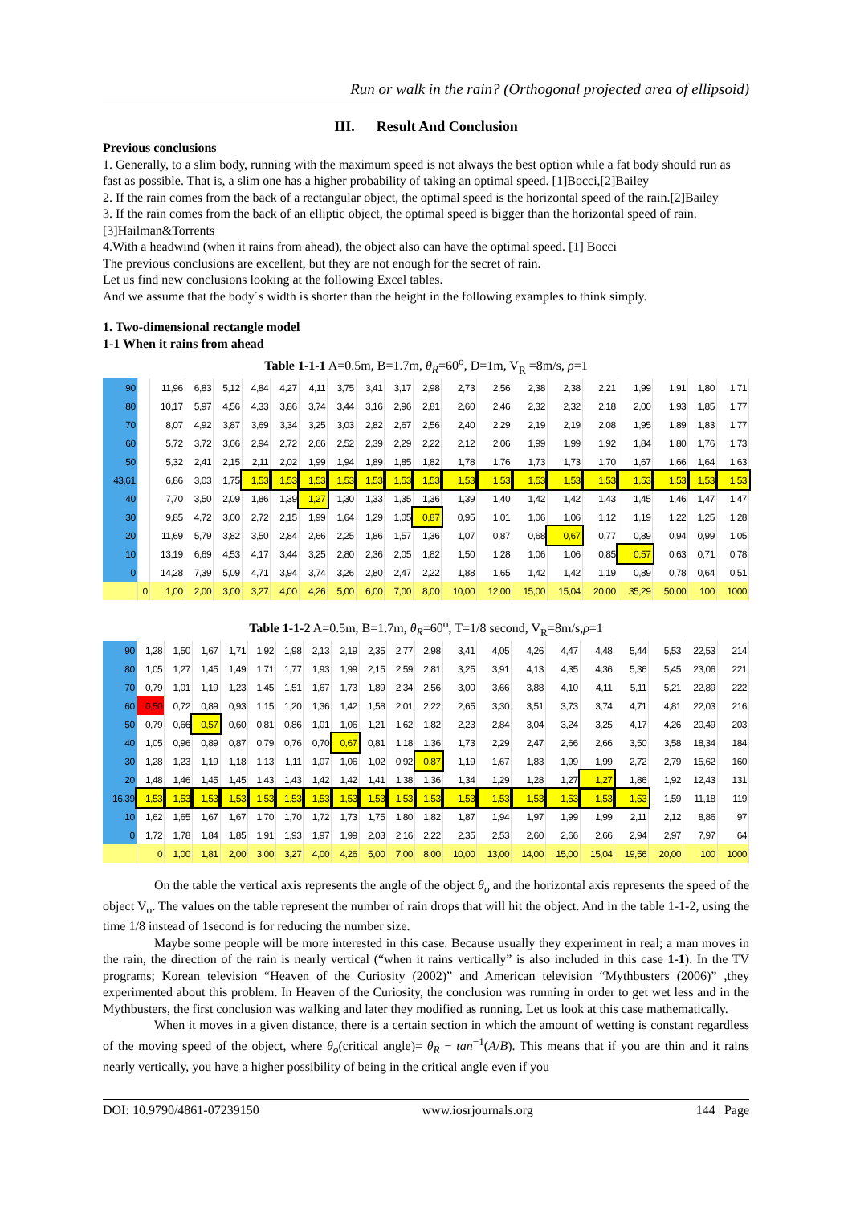Run or walk in the rain? (Orthogonal projected area of ellipsoid)
III. Result And Conclusion
Previous conclusions
1. Generally, to a slim body, running with the maximum speed is not always the best option while a fat body should run as fast as possible. That is, a slim one has a higher probability of taking an optimal speed. [1]Bocci,[2]Bailey
2. If the rain comes from the back of a rectangular object, the optimal speed is the horizontal speed of the rain.[2]Bailey
3. If the rain comes from the back of an elliptic object, the optimal speed is bigger than the horizontal speed of rain.[3]Hailman&Torrents
4.With a headwind (when it rains from ahead), the object also can have the optimal speed. [1] Bocci
The previous conclusions are excellent, but they are not enough for the secret of rain.
Let us find new conclusions looking at the following Excel tables.
And we assume that the body´s width is shorter than the height in the following examples to think simply.
1. Two-dimensional rectangle model
1-1 When it rains from ahead
Table 1-1-1 A=0.5m, B=1.7m, θ<sub>R</sub>=60<sup>o</sup>, D=1m, V<sub>R</sub> =8m/s, ρ=1
| 90 | | 11,96 | 6,83 | 5,12 | 4,84 | 4,27 | 4,11 | 3,75 | 3,41 | 3,17 | 2,98 | 2,73 | 2,56 | 2,38 | 2,38 | 2,21 | 1,99 | 1,91 | 1,80 | 1,71 |
| 80 | | 10,17 | 5,97 | 4,56 | 4,33 | 3,86 | 3,74 | 3,44 | 3,16 | 2,96 | 2,81 | 2,60 | 2,46 | 2,32 | 2,32 | 2,18 | 2,00 | 1,93 | 1,85 | 1,77 |
| 70 | | 8,07 | 4,92 | 3,87 | 3,69 | 3,34 | 3,25 | 3,03 | 2,82 | 2,67 | 2,56 | 2,40 | 2,29 | 2,19 | 2,19 | 2,08 | 1,95 | 1,89 | 1,83 | 1,77 |
| 60 | | 5,72 | 3,72 | 3,06 | 2,94 | 2,72 | 2,66 | 2,52 | 2,39 | 2,29 | 2,22 | 2,12 | 2,06 | 1,99 | 1,99 | 1,92 | 1,84 | 1,80 | 1,76 | 1,73 |
| 50 | | 5,32 | 2,41 | 2,15 | 2,11 | 2,02 | 1,99 | 1,94 | 1,89 | 1,85 | 1,82 | 1,78 | 1,76 | 1,73 | 1,73 | 1,70 | 1,67 | 1,66 | 1,64 | 1,63 |
| 43,61 | | 6,86 | 3,03 | 1,75 | 1,53 | 1,53 | 1,53 | 1,53 | 1,53 | 1,53 | 1,53 | 1,53 | 1,53 | 1,53 | 1,53 | 1,53 | 1,53 | 1,53 | 1,53 | 1,53 |
| 40 | | 7,70 | 3,50 | 2,09 | 1,86 | 1,39 | 1,27 | 1,30 | 1,33 | 1,35 | 1,36 | 1,39 | 1,40 | 1,42 | 1,42 | 1,43 | 1,45 | 1,46 | 1,47 | 1,47 |
| 30 | | 9,85 | 4,72 | 3,00 | 2,72 | 2,15 | 1,99 | 1,64 | 1,29 | 1,05 | 0,87 | 0,95 | 1,01 | 1,06 | 1,06 | 1,12 | 1,19 | 1,22 | 1,25 | 1,28 |
| 20 | | 11,69 | 5,79 | 3,82 | 3,50 | 2,84 | 2,66 | 2,25 | 1,86 | 1,57 | 1,36 | 1,07 | 0,87 | 0,68 | 0,67 | 0,77 | 0,89 | 0,94 | 0,99 | 1,05 |
| 10 | | 13,19 | 6,69 | 4,53 | 4,17 | 3,44 | 3,25 | 2,80 | 2,36 | 2,05 | 1,82 | 1,50 | 1,28 | 1,06 | 1,06 | 0,85 | 0,57 | 0,63 | 0,71 | 0,78 |
| 0 | | 14,28 | 7,39 | 5,09 | 4,71 | 3,94 | 3,74 | 3,26 | 2,80 | 2,47 | 2,22 | 1,88 | 1,65 | 1,42 | 1,42 | 1,19 | 0,89 | 0,78 | 0,64 | 0,51 |
| | 0 | 1,00 | 2,00 | 3,00 | 3,27 | 4,00 | 4,26 | 5,00 | 6,00 | 7,00 | 8,00 | 10,00 | 12,00 | 15,00 | 15,04 | 20,00 | 35,29 | 50,00 | 100 | 1000 |
Table 1-1-2 A=0.5m, B=1.7m, θ<sub>R</sub>=60<sup>o</sup>, T=1/8 second, V<sub>R</sub>=8m/s,ρ=1
| 90 | 1,28 | 1,50 | 1,67 | 1,71 | 1,92 | 1,98 | 2,13 | 2,19 | 2,35 | 2,77 | 2,98 | 3,41 | 4,05 | 4,26 | 4,47 | 4,48 | 5,44 | 5,53 | 22,53 | 214 |
| 80 | 1,05 | 1,27 | 1,45 | 1,49 | 1,71 | 1,77 | 1,93 | 1,99 | 2,15 | 2,59 | 2,81 | 3,25 | 3,91 | 4,13 | 4,35 | 4,36 | 5,36 | 5,45 | 23,06 | 221 |
| 70 | 0,79 | 1,01 | 1,19 | 1,23 | 1,45 | 1,51 | 1,67 | 1,73 | 1,89 | 2,34 | 2,56 | 3,00 | 3,66 | 3,88 | 4,10 | 4,11 | 5,11 | 5,21 | 22,89 | 222 |
| 60 | 0,50 | 0,72 | 0,89 | 0,93 | 1,15 | 1,20 | 1,36 | 1,42 | 1,58 | 2,01 | 2,22 | 2,65 | 3,30 | 3,51 | 3,73 | 3,74 | 4,71 | 4,81 | 22,03 | 216 |
| 50 | 0,79 | 0,66 | 0,57 | 0,60 | 0,81 | 0,86 | 1,01 | 1,06 | 1,21 | 1,62 | 1,82 | 2,23 | 2,84 | 3,04 | 3,24 | 3,25 | 4,17 | 4,26 | 20,49 | 203 |
| 40 | 1,05 | 0,96 | 0,89 | 0,87 | 0,79 | 0,76 | 0,70 | 0,67 | 0,81 | 1,18 | 1,36 | 1,73 | 2,29 | 2,47 | 2,66 | 2,66 | 3,50 | 3,58 | 18,34 | 184 |
| 30 | 1,28 | 1,23 | 1,19 | 1,18 | 1,13 | 1,11 | 1,07 | 1,06 | 1,02 | 0,92 | 0,87 | 1,19 | 1,67 | 1,83 | 1,99 | 1,99 | 2,72 | 2,79 | 15,62 | 160 |
| 20 | 1,48 | 1,46 | 1,45 | 1,45 | 1,43 | 1,43 | 1,42 | 1,42 | 1,41 | 1,38 | 1,36 | 1,34 | 1,29 | 1,28 | 1,27 | 1,27 | 1,86 | 1,92 | 12,43 | 131 |
| 16,39 | 1,53 | 1,53 | 1,53 | 1,53 | 1,53 | 1,53 | 1,53 | 1,53 | 1,53 | 1,53 | 1,53 | 1,53 | 1,53 | 1,53 | 1,53 | 1,53 | 1,53 | 1,59 | 11,18 | 119 |
| 10 | 1,62 | 1,65 | 1,67 | 1,67 | 1,70 | 1,70 | 1,72 | 1,73 | 1,75 | 1,80 | 1,82 | 1,87 | 1,94 | 1,97 | 1,99 | 1,99 | 2,11 | 2,12 | 8,86 | 97 |
| 0 | 1,72 | 1,78 | 1,84 | 1,85 | 1,91 | 1,93 | 1,97 | 1,99 | 2,03 | 2,16 | 2,22 | 2,35 | 2,53 | 2,60 | 2,66 | 2,66 | 2,94 | 2,97 | 7,97 | 64 |
| | 0 | 1,00 | 1,81 | 2,00 | 3,00 | 3,27 | 4,00 | 4,26 | 5,00 | 7,00 | 8,00 | 10,00 | 13,00 | 14,00 | 15,00 | 15,04 | 19,56 | 20,00 | 100 | 1000 |
On the table the vertical axis represents the angle of the object θ<sub>o</sub> and the horizontal axis represents the speed of the object V<sub>o</sub>. The values on the table represent the number of rain drops that will hit the object. And in the table 1-1-2, using the time 1/8 instead of 1second is for reducing the number size.
Maybe some people will be more interested in this case. Because usually they experiment in real; a man moves in the rain, the direction of the rain is nearly vertical (“when it rains vertically” is also included in this case 1-1). In the TV programs; Korean television “Heaven of the Curiosity (2002)” and American television “Mythbusters (2006)” ,they experimented about this problem. In Heaven of the Curiosity, the conclusion was running in order to get wet less and in the Mythbusters, the first conclusion was walking and later they modified as running. Let us look at this case mathematically.
When it moves in a given distance, there is a certain section in which the amount of wetting is constant regardless of the moving speed of the object, where θ<sub>o</sub>(critical angle)= θ<sub>R</sub> − tan<sup>−1</sup>(A/B). This means that if you are thin and it rains nearly vertically, you have a higher possibility of being in the critical angle even if you
DOI: 10.9790/4861-07239150 www.iosrjournals.org 144 | Page